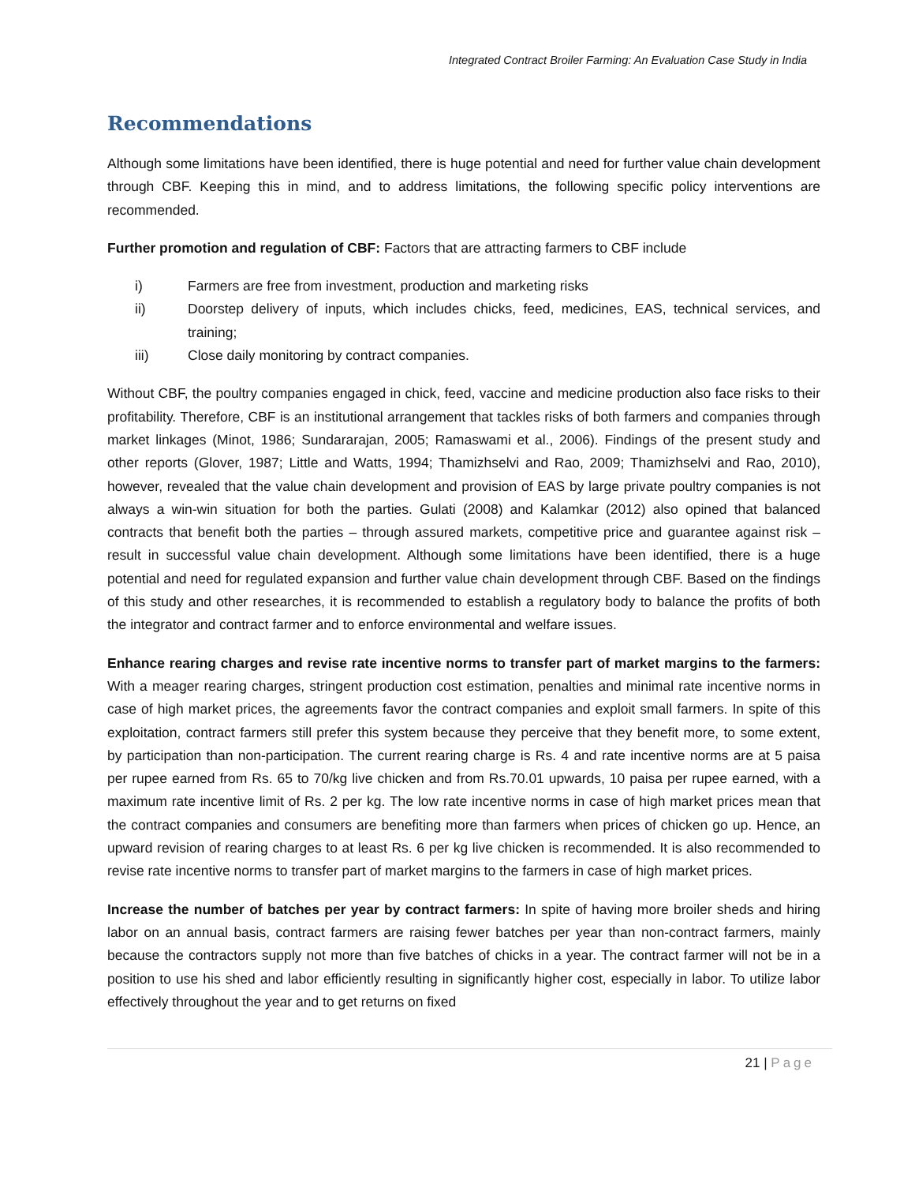Integrated Contract Broiler Farming: An Evaluation Case Study in India
Recommendations
Although some limitations have been identified, there is huge potential and need for further value chain development through CBF. Keeping this in mind, and to address limitations, the following specific policy interventions are recommended.
Further promotion and regulation of CBF: Factors that are attracting farmers to CBF include
i) Farmers are free from investment, production and marketing risks
ii) Doorstep delivery of inputs, which includes chicks, feed, medicines, EAS, technical services, and training;
iii) Close daily monitoring by contract companies.
Without CBF, the poultry companies engaged in chick, feed, vaccine and medicine production also face risks to their profitability. Therefore, CBF is an institutional arrangement that tackles risks of both farmers and companies through market linkages (Minot, 1986; Sundararajan, 2005; Ramaswami et al., 2006). Findings of the present study and other reports (Glover, 1987; Little and Watts, 1994; Thamizhselvi and Rao, 2009; Thamizhselvi and Rao, 2010), however, revealed that the value chain development and provision of EAS by large private poultry companies is not always a win-win situation for both the parties. Gulati (2008) and Kalamkar (2012) also opined that balanced contracts that benefit both the parties – through assured markets, competitive price and guarantee against risk – result in successful value chain development. Although some limitations have been identified, there is a huge potential and need for regulated expansion and further value chain development through CBF. Based on the findings of this study and other researches, it is recommended to establish a regulatory body to balance the profits of both the integrator and contract farmer and to enforce environmental and welfare issues.
Enhance rearing charges and revise rate incentive norms to transfer part of market margins to the farmers: With a meager rearing charges, stringent production cost estimation, penalties and minimal rate incentive norms in case of high market prices, the agreements favor the contract companies and exploit small farmers. In spite of this exploitation, contract farmers still prefer this system because they perceive that they benefit more, to some extent, by participation than non-participation. The current rearing charge is Rs. 4 and rate incentive norms are at 5 paisa per rupee earned from Rs. 65 to 70/kg live chicken and from Rs.70.01 upwards, 10 paisa per rupee earned, with a maximum rate incentive limit of Rs. 2 per kg. The low rate incentive norms in case of high market prices mean that the contract companies and consumers are benefiting more than farmers when prices of chicken go up. Hence, an upward revision of rearing charges to at least Rs. 6 per kg live chicken is recommended. It is also recommended to revise rate incentive norms to transfer part of market margins to the farmers in case of high market prices.
Increase the number of batches per year by contract farmers: In spite of having more broiler sheds and hiring labor on an annual basis, contract farmers are raising fewer batches per year than non-contract farmers, mainly because the contractors supply not more than five batches of chicks in a year. The contract farmer will not be in a position to use his shed and labor efficiently resulting in significantly higher cost, especially in labor. To utilize labor effectively throughout the year and to get returns on fixed
21 | Page